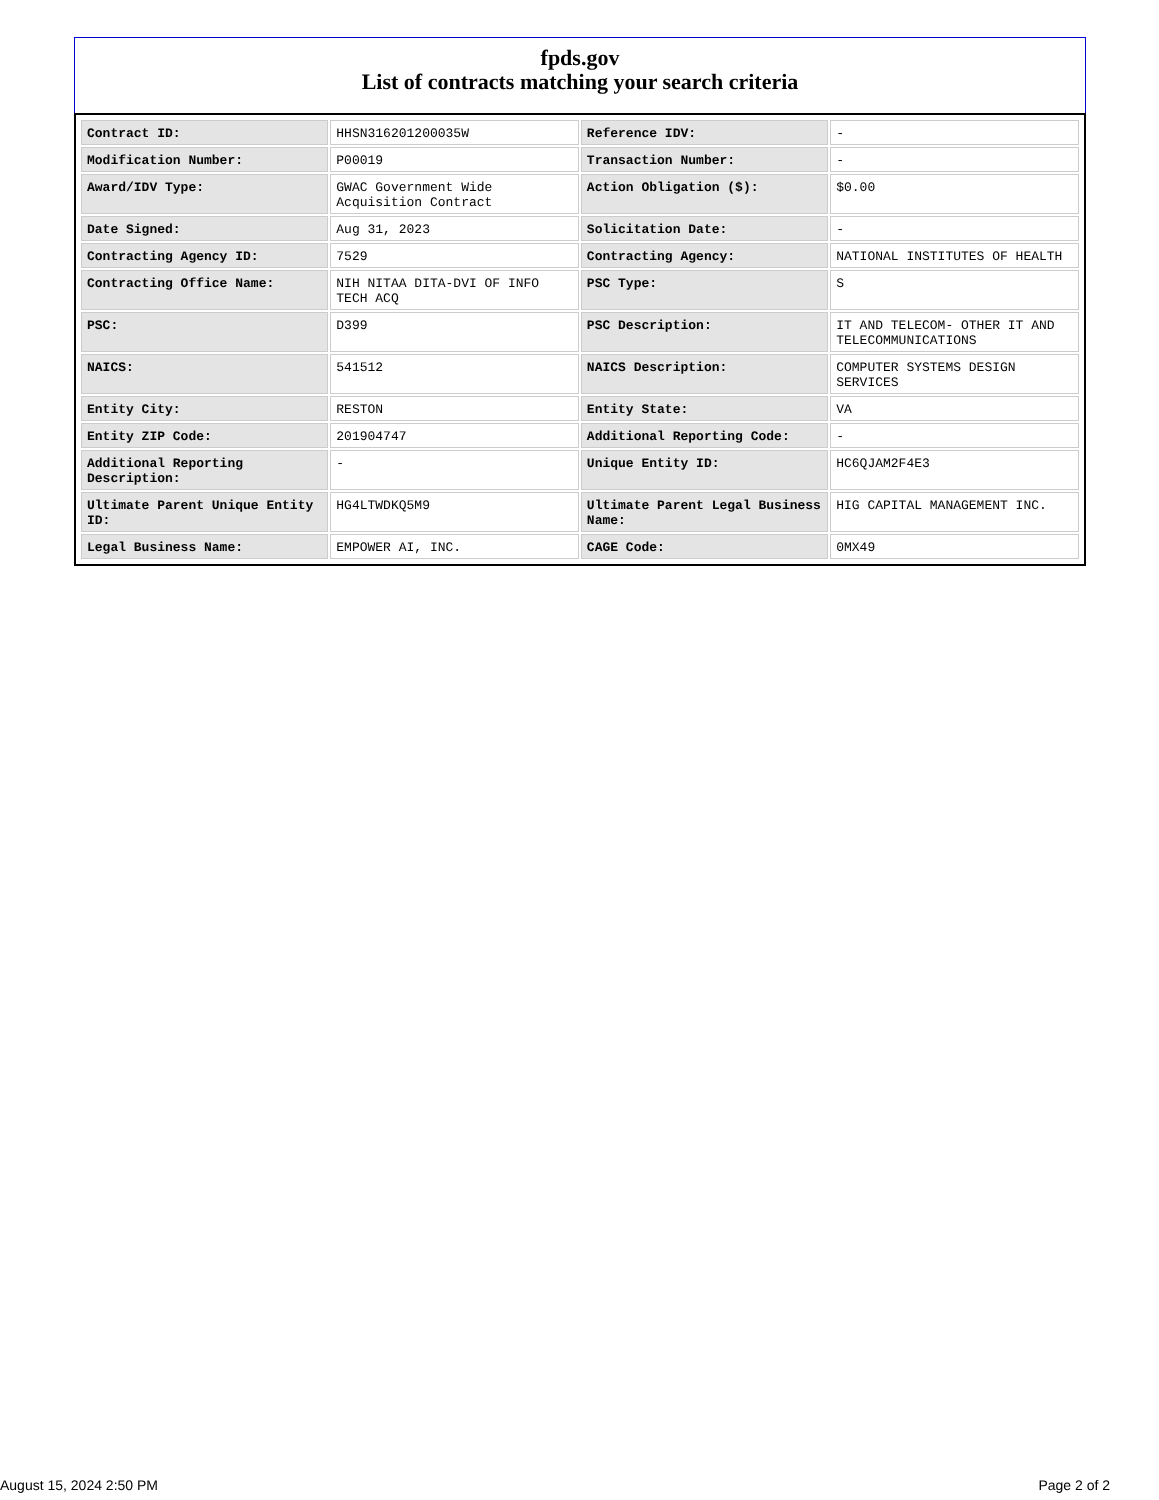fpds.gov
List of contracts matching your search criteria
| Contract ID: | HHSN316201200035W | Reference IDV: | - |
| Modification Number: | P00019 | Transaction Number: | - |
| Award/IDV Type: | GWAC Government Wide Acquisition Contract | Action Obligation ($): | $0.00 |
| Date Signed: | Aug 31, 2023 | Solicitation Date: | - |
| Contracting Agency ID: | 7529 | Contracting Agency: | NATIONAL INSTITUTES OF HEALTH |
| Contracting Office Name: | NIH NITAA DITA-DVI OF INFO TECH ACQ | PSC Type: | S |
| PSC: | D399 | PSC Description: | IT AND TELECOM- OTHER IT AND TELECOMMUNICATIONS |
| NAICS: | 541512 | NAICS Description: | COMPUTER SYSTEMS DESIGN SERVICES |
| Entity City: | RESTON | Entity State: | VA |
| Entity ZIP Code: | 201904747 | Additional Reporting Code: | - |
| Additional Reporting Description: | - | Unique Entity ID: | HC6QJAM2F4E3 |
| Ultimate Parent Unique Entity ID: | HG4LTWDKQ5M9 | Ultimate Parent Legal Business Name: | HIG CAPITAL MANAGEMENT INC. |
| Legal Business Name: | EMPOWER AI, INC. | CAGE Code: | 0MX49 |
August 15, 2024 2:50 PM Page 2 of 2